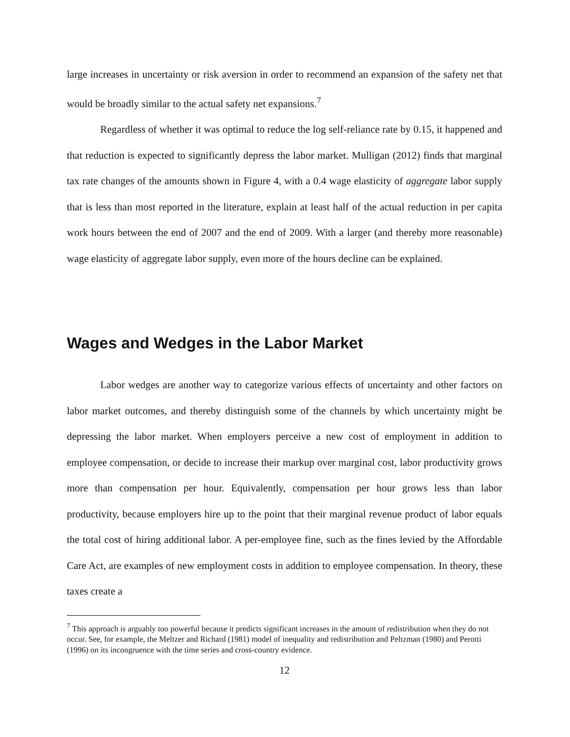large increases in uncertainty or risk aversion in order to recommend an expansion of the safety net that would be broadly similar to the actual safety net expansions.<sup>7</sup>
Regardless of whether it was optimal to reduce the log self-reliance rate by 0.15, it happened and that reduction is expected to significantly depress the labor market. Mulligan (2012) finds that marginal tax rate changes of the amounts shown in Figure 4, with a 0.4 wage elasticity of aggregate labor supply that is less than most reported in the literature, explain at least half of the actual reduction in per capita work hours between the end of 2007 and the end of 2009. With a larger (and thereby more reasonable) wage elasticity of aggregate labor supply, even more of the hours decline can be explained.
Wages and Wedges in the Labor Market
Labor wedges are another way to categorize various effects of uncertainty and other factors on labor market outcomes, and thereby distinguish some of the channels by which uncertainty might be depressing the labor market. When employers perceive a new cost of employment in addition to employee compensation, or decide to increase their markup over marginal cost, labor productivity grows more than compensation per hour. Equivalently, compensation per hour grows less than labor productivity, because employers hire up to the point that their marginal revenue product of labor equals the total cost of hiring additional labor. A per-employee fine, such as the fines levied by the Affordable Care Act, are examples of new employment costs in addition to employee compensation. In theory, these taxes create a
<sup>7</sup> This approach is arguably too powerful because it predicts significant increases in the amount of redistribution when they do not occur. See, for example, the Meltzer and Richard (1981) model of inequality and redistribution and Peltzman (1980) and Perotti (1996) on its incongruence with the time series and cross-country evidence.
12